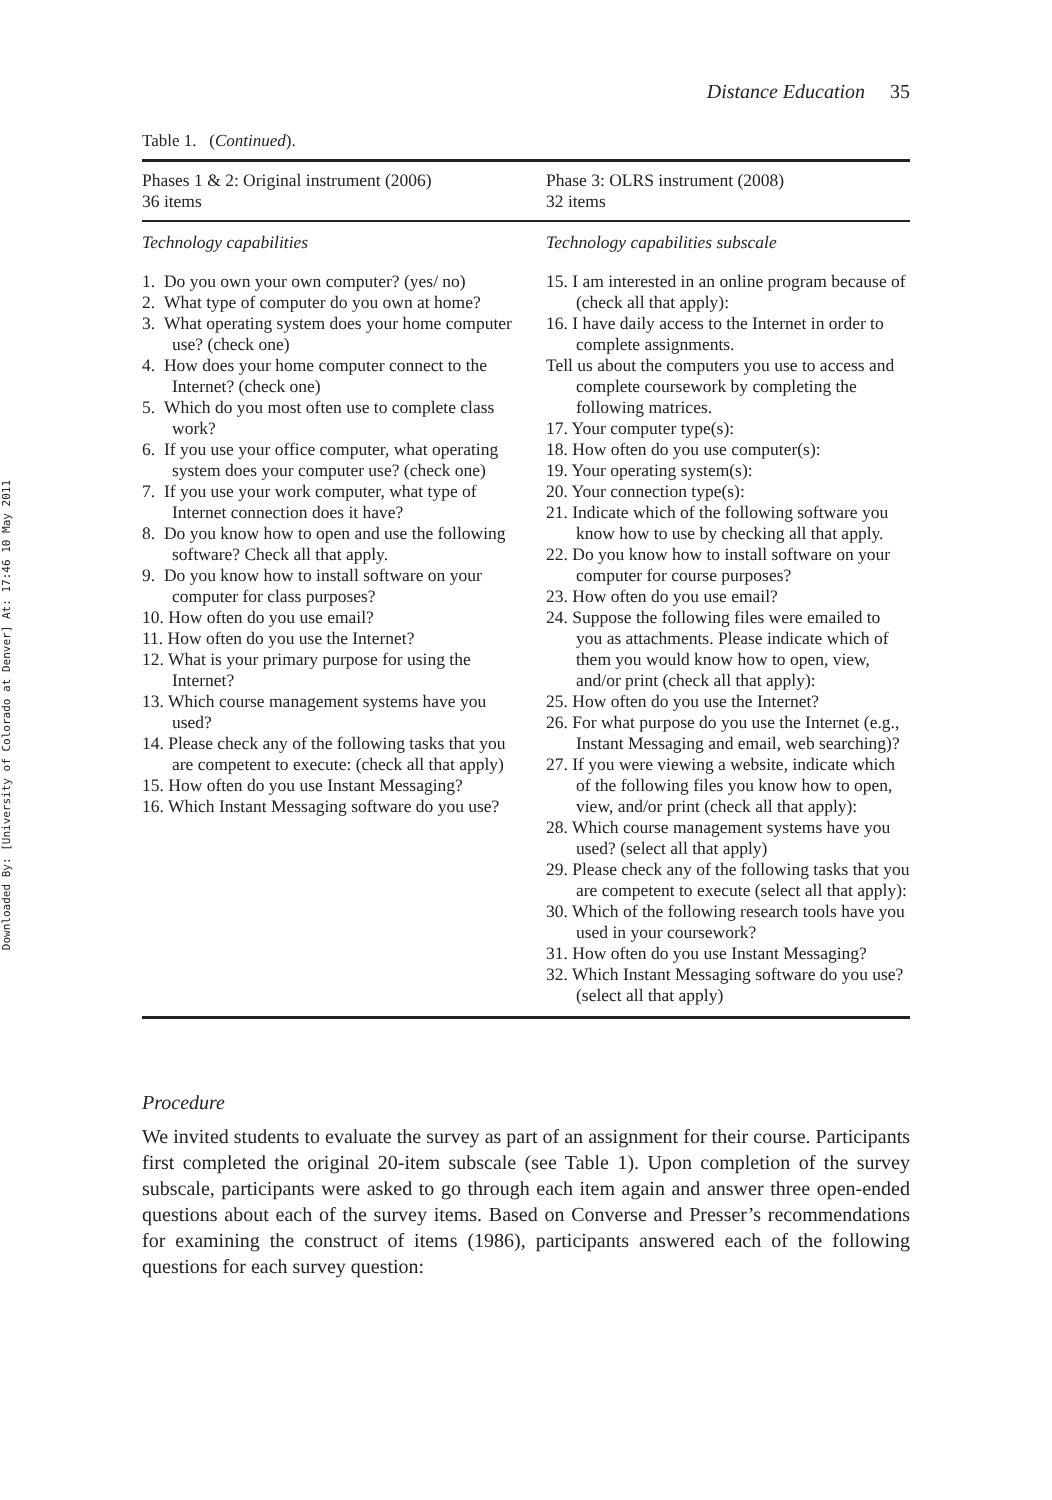Downloaded By: [University of Colorado at Denver] At: 17:46 10 May 2011
Distance Education 35
Table 1. (Continued).
| Phases 1 & 2: Original instrument (2006) 36 items | Phase 3: OLRS instrument (2008) 32 items |
| --- | --- |
| Technology capabilities | Technology capabilities subscale |
| 1. Do you own your own computer? (yes/ no) 2. What type of computer do you own at home? 3. What operating system does your home computer use? (check one) 4. How does your home computer connect to the Internet? (check one) 5. Which do you most often use to complete class work? 6. If you use your office computer, what operating system does your computer use? (check one) 7. If you use your work computer, what type of Internet connection does it have? 8. Do you know how to open and use the following software? Check all that apply. 9. Do you know how to install software on your computer for class purposes? 10. How often do you use email? 11. How often do you use the Internet? 12. What is your primary purpose for using the Internet? 13. Which course management systems have you used? 14. Please check any of the following tasks that you are competent to execute: (check all that apply) 15. How often do you use Instant Messaging? 16. Which Instant Messaging software do you use? | 15. I am interested in an online program because of (check all that apply): 16. I have daily access to the Internet in order to complete assignments. Tell us about the computers you use to access and complete coursework by completing the following matrices. 17. Your computer type(s): 18. How often do you use computer(s): 19. Your operating system(s): 20. Your connection type(s): 21. Indicate which of the following software you know how to use by checking all that apply. 22. Do you know how to install software on your computer for course purposes? 23. How often do you use email? 24. Suppose the following files were emailed to you as attachments. Please indicate which of them you would know how to open, view, and/or print (check all that apply): 25. How often do you use the Internet? 26. For what purpose do you use the Internet (e.g., Instant Messaging and email, web searching)? 27. If you were viewing a website, indicate which of the following files you know how to open, view, and/or print (check all that apply): 28. Which course management systems have you used? (select all that apply) 29. Please check any of the following tasks that you are competent to execute (select all that apply): 30. Which of the following research tools have you used in your coursework? 31. How often do you use Instant Messaging? 32. Which Instant Messaging software do you use? (select all that apply) |
Procedure
We invited students to evaluate the survey as part of an assignment for their course. Participants first completed the original 20-item subscale (see Table 1). Upon completion of the survey subscale, participants were asked to go through each item again and answer three open-ended questions about each of the survey items. Based on Converse and Presser’s recommendations for examining the construct of items (1986), participants answered each of the following questions for each survey question: